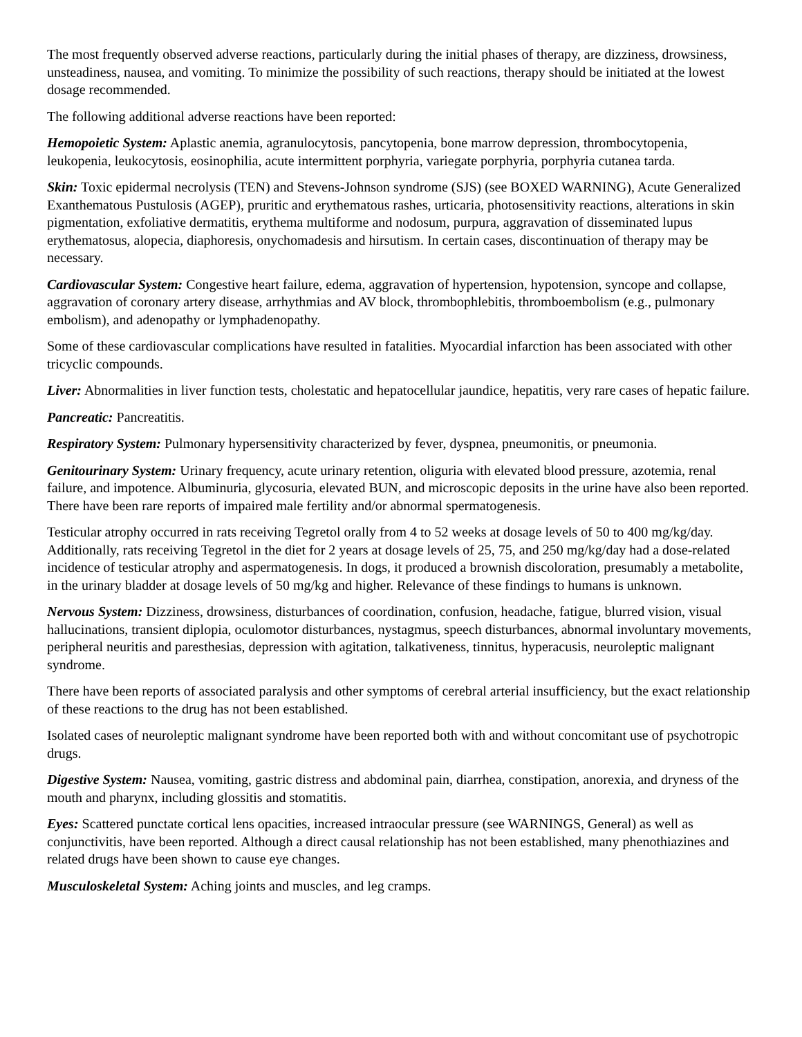The most frequently observed adverse reactions, particularly during the initial phases of therapy, are dizziness, drowsiness, unsteadiness, nausea, and vomiting. To minimize the possibility of such reactions, therapy should be initiated at the lowest dosage recommended.
The following additional adverse reactions have been reported:
Hemopoietic System: Aplastic anemia, agranulocytosis, pancytopenia, bone marrow depression, thrombocytopenia, leukopenia, leukocytosis, eosinophilia, acute intermittent porphyria, variegate porphyria, porphyria cutanea tarda.
Skin: Toxic epidermal necrolysis (TEN) and Stevens-Johnson syndrome (SJS) (see BOXED WARNING), Acute Generalized Exanthematous Pustulosis (AGEP), pruritic and erythematous rashes, urticaria, photosensitivity reactions, alterations in skin pigmentation, exfoliative dermatitis, erythema multiforme and nodosum, purpura, aggravation of disseminated lupus erythematosus, alopecia, diaphoresis, onychomadesis and hirsutism. In certain cases, discontinuation of therapy may be necessary.
Cardiovascular System: Congestive heart failure, edema, aggravation of hypertension, hypotension, syncope and collapse, aggravation of coronary artery disease, arrhythmias and AV block, thrombophlebitis, thromboembolism (e.g., pulmonary embolism), and adenopathy or lymphadenopathy.
Some of these cardiovascular complications have resulted in fatalities. Myocardial infarction has been associated with other tricyclic compounds.
Liver: Abnormalities in liver function tests, cholestatic and hepatocellular jaundice, hepatitis, very rare cases of hepatic failure.
Pancreatic: Pancreatitis.
Respiratory System: Pulmonary hypersensitivity characterized by fever, dyspnea, pneumonitis, or pneumonia.
Genitourinary System: Urinary frequency, acute urinary retention, oliguria with elevated blood pressure, azotemia, renal failure, and impotence. Albuminuria, glycosuria, elevated BUN, and microscopic deposits in the urine have also been reported. There have been rare reports of impaired male fertility and/or abnormal spermatogenesis.
Testicular atrophy occurred in rats receiving Tegretol orally from 4 to 52 weeks at dosage levels of 50 to 400 mg/kg/day. Additionally, rats receiving Tegretol in the diet for 2 years at dosage levels of 25, 75, and 250 mg/kg/day had a dose-related incidence of testicular atrophy and aspermatogenesis. In dogs, it produced a brownish discoloration, presumably a metabolite, in the urinary bladder at dosage levels of 50 mg/kg and higher. Relevance of these findings to humans is unknown.
Nervous System: Dizziness, drowsiness, disturbances of coordination, confusion, headache, fatigue, blurred vision, visual hallucinations, transient diplopia, oculomotor disturbances, nystagmus, speech disturbances, abnormal involuntary movements, peripheral neuritis and paresthesias, depression with agitation, talkativeness, tinnitus, hyperacusis, neuroleptic malignant syndrome.
There have been reports of associated paralysis and other symptoms of cerebral arterial insufficiency, but the exact relationship of these reactions to the drug has not been established.
Isolated cases of neuroleptic malignant syndrome have been reported both with and without concomitant use of psychotropic drugs.
Digestive System: Nausea, vomiting, gastric distress and abdominal pain, diarrhea, constipation, anorexia, and dryness of the mouth and pharynx, including glossitis and stomatitis.
Eyes: Scattered punctate cortical lens opacities, increased intraocular pressure (see WARNINGS, General) as well as conjunctivitis, have been reported. Although a direct causal relationship has not been established, many phenothiazines and related drugs have been shown to cause eye changes.
Musculoskeletal System: Aching joints and muscles, and leg cramps.